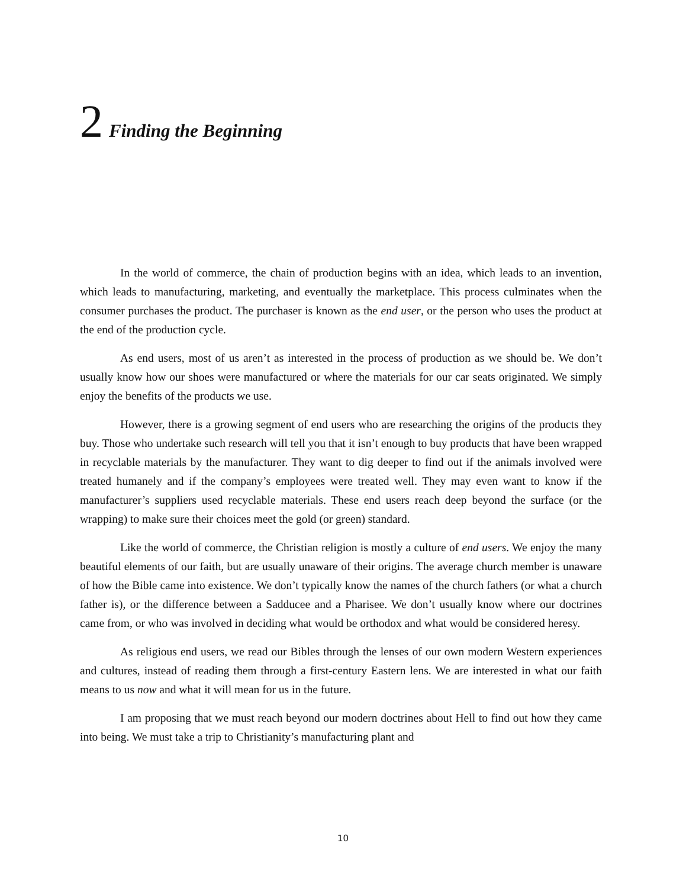2 Finding the Beginning
In the world of commerce, the chain of production begins with an idea, which leads to an invention, which leads to manufacturing, marketing, and eventually the marketplace. This process culminates when the consumer purchases the product. The purchaser is known as the end user, or the person who uses the product at the end of the production cycle.
As end users, most of us aren’t as interested in the process of production as we should be. We don’t usually know how our shoes were manufactured or where the materials for our car seats originated. We simply enjoy the benefits of the products we use.
However, there is a growing segment of end users who are researching the origins of the products they buy. Those who undertake such research will tell you that it isn’t enough to buy products that have been wrapped in recyclable materials by the manufacturer. They want to dig deeper to find out if the animals involved were treated humanely and if the company’s employees were treated well. They may even want to know if the manufacturer’s suppliers used recyclable materials. These end users reach deep beyond the surface (or the wrapping) to make sure their choices meet the gold (or green) standard.
Like the world of commerce, the Christian religion is mostly a culture of end users. We enjoy the many beautiful elements of our faith, but are usually unaware of their origins. The average church member is unaware of how the Bible came into existence. We don’t typically know the names of the church fathers (or what a church father is), or the difference between a Sadducee and a Pharisee. We don’t usually know where our doctrines came from, or who was involved in deciding what would be orthodox and what would be considered heresy.
As religious end users, we read our Bibles through the lenses of our own modern Western experiences and cultures, instead of reading them through a first-century Eastern lens. We are interested in what our faith means to us now and what it will mean for us in the future.
I am proposing that we must reach beyond our modern doctrines about Hell to find out how they came into being. We must take a trip to Christianity’s manufacturing plant and
10